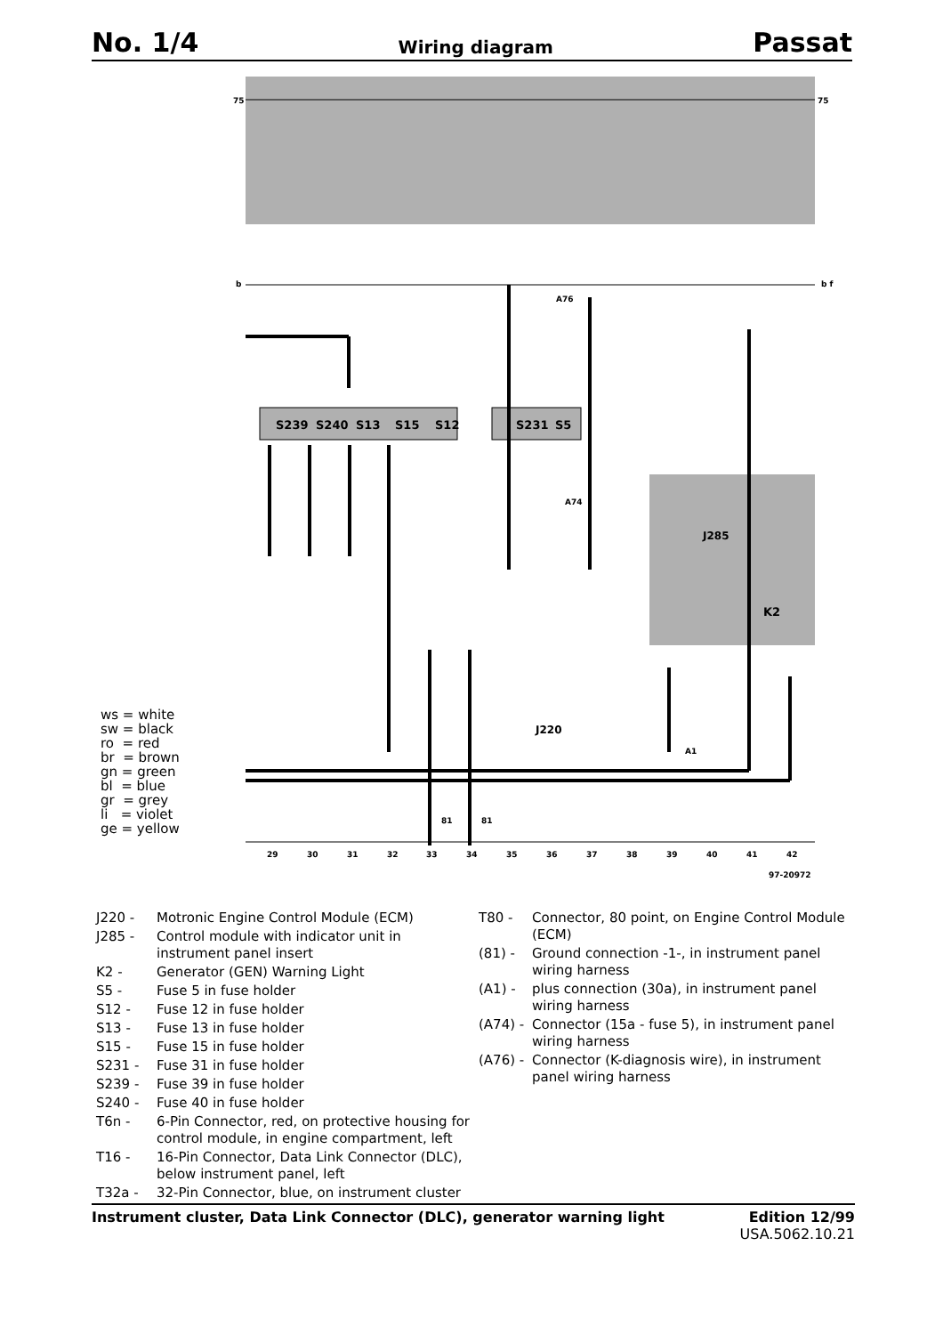No. 1/4 Wiring diagram Passat
75
75
b
b f
29
30
31
32
33
34
35
36
37
38
39
40
41
42
97-20972
S239
S240
S13
S15
S12
S231
S5
J285
K2
J220
A76
A74
A1
81
81
ws = white
sw = black
ro = red
br = brown
gn = green
bl = blue
gr = grey
li = violet
ge = yellow
J220 - Motronic Engine Control Module (ECM)
J285 - Control module with indicator unit in instrument panel insert
K2 - Generator (GEN) Warning Light
S5 - Fuse 5 in fuse holder
S12 - Fuse 12 in fuse holder
S13 - Fuse 13 in fuse holder
S15 - Fuse 15 in fuse holder
S231 - Fuse 31 in fuse holder
S239 - Fuse 39 in fuse holder
S240 - Fuse 40 in fuse holder
T6n - 6-Pin Connector, red, on protective housing for control module, in engine compartment, left
T16 - 16-Pin Connector, Data Link Connector (DLC), below instrument panel, left
T32a - 32-Pin Connector, blue, on instrument cluster
T80 - Connector, 80 point, on Engine Control Module (ECM)
(81) - Ground connection -1-, in instrument panel wiring harness
(A1) - plus connection (30a), in instrument panel wiring harness
(A74) - Connector (15a - fuse 5), in instrument panel wiring harness
(A76) - Connector (K-diagnosis wire), in instrument panel wiring harness
Instrument cluster, Data Link Connector (DLC), generator warning light Edition 12/99
USA.5062.10.21